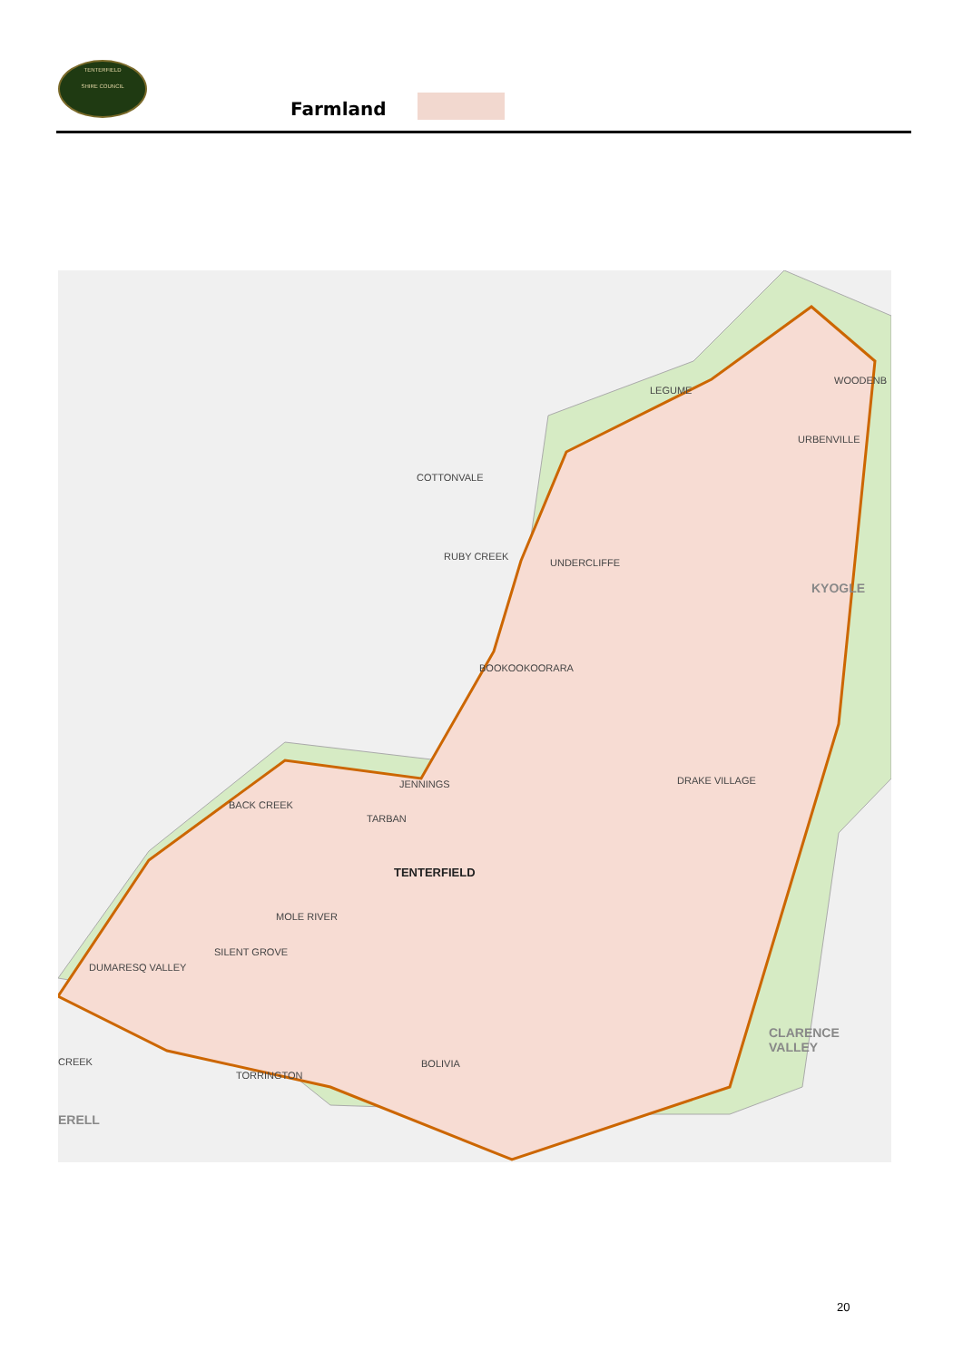TENTERFIELD
SHIRE COUNCIL
Farmland
LEGUME
WOODENB
URBENVILLE
COTTONVALE
RUBY CREEK
UNDERCLIFFE
KYOGLE
BOOKOOKOORARA
JENNINGS DRAKE VILLAGE
BACK CREEK
TARBAN
TENTERFIELD
MOLE RIVER
SILENT GROVE
DUMARESQ VALLEY
CLARENCE
VALLEY
CREEK BOLIVIA
TORRINGTON
ERELL
20